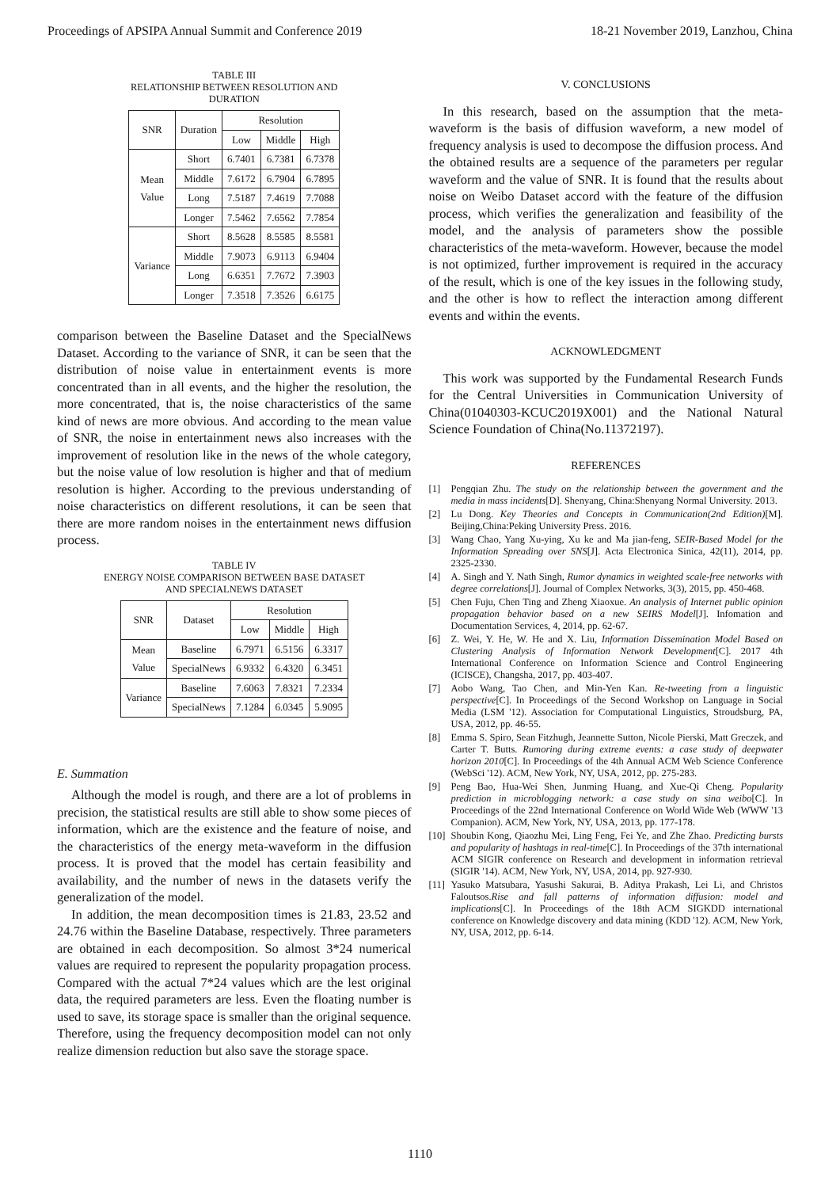Proceedings of APSIPA Annual Summit and Conference 2019 18-21 November 2019, Lanzhou, China
TABLE III
RELATIONSHIP BETWEEN RESOLUTION AND
DURATION
| SNR | Duration | Resolution | | |
| --- | --- | --- | --- | --- |
| | | Low | Middle | High |
| Mean Value | Short | 6.7401 | 6.7381 | 6.7378 |
| | Middle | 7.6172 | 6.7904 | 6.7895 |
| | Long | 7.5187 | 7.4619 | 7.7088 |
| | Longer | 7.5462 | 7.6562 | 7.7854 |
| Variance | Short | 8.5628 | 8.5585 | 8.5581 |
| | Middle | 7.9073 | 6.9113 | 6.9404 |
| | Long | 6.6351 | 7.7672 | 7.3903 |
| | Longer | 7.3518 | 7.3526 | 6.6175 |
comparison between the Baseline Dataset and the SpecialNews Dataset. According to the variance of SNR, it can be seen that the distribution of noise value in entertainment events is more concentrated than in all events, and the higher the resolution, the more concentrated, that is, the noise characteristics of the same kind of news are more obvious. And according to the mean value of SNR, the noise in entertainment news also increases with the improvement of resolution like in the news of the whole category, but the noise value of low resolution is higher and that of medium resolution is higher. According to the previous understanding of noise characteristics on different resolutions, it can be seen that there are more random noises in the entertainment news diffusion process.
TABLE IV
ENERGY NOISE COMPARISON BETWEEN BASE DATASET
AND SPECIALNEWS DATASET
| SNR | Dataset | Resolution | | |
| --- | --- | --- | --- | --- |
| | | Low | Middle | High |
| Mean Value | Baseline | 6.7971 | 6.5156 | 6.3317 |
| | SpecialNews | 6.9332 | 6.4320 | 6.3451 |
| Variance | Baseline | 7.6063 | 7.8321 | 7.2334 |
| | SpecialNews | 7.1284 | 6.0345 | 5.9095 |
E. Summation
Although the model is rough, and there are a lot of problems in precision, the statistical results are still able to show some pieces of information, which are the existence and the feature of noise, and the characteristics of the energy meta-waveform in the diffusion process. It is proved that the model has certain feasibility and availability, and the number of news in the datasets verify the generalization of the model.
In addition, the mean decomposition times is 21.83, 23.52 and 24.76 within the Baseline Database, respectively. Three parameters are obtained in each decomposition. So almost 3*24 numerical values are required to represent the popularity propagation process. Compared with the actual 7*24 values which are the lest original data, the required parameters are less. Even the floating number is used to save, its storage space is smaller than the original sequence. Therefore, using the frequency decomposition model can not only realize dimension reduction but also save the storage space.
V. CONCLUSIONS
In this research, based on the assumption that the meta-waveform is the basis of diffusion waveform, a new model of frequency analysis is used to decompose the diffusion process. And the obtained results are a sequence of the parameters per regular waveform and the value of SNR. It is found that the results about noise on Weibo Dataset accord with the feature of the diffusion process, which verifies the generalization and feasibility of the model, and the analysis of parameters show the possible characteristics of the meta-waveform. However, because the model is not optimized, further improvement is required in the accuracy of the result, which is one of the key issues in the following study, and the other is how to reflect the interaction among different events and within the events.
ACKNOWLEDGMENT
This work was supported by the Fundamental Research Funds for the Central Universities in Communication University of China(01040303-KCUC2019X001) and the National Natural Science Foundation of China(No.11372197).
REFERENCES
[1] Pengqian Zhu. The study on the relationship between the government and the media in mass incidents[D]. Shenyang, China:Shenyang Normal University. 2013.
[2] Lu Dong. Key Theories and Concepts in Communication(2nd Edition)[M]. Beijing,China:Peking University Press. 2016.
[3] Wang Chao, Yang Xu-ying, Xu ke and Ma jian-feng, SEIR-Based Model for the Information Spreading over SNS[J]. Acta Electronica Sinica, 42(11), 2014, pp. 2325-2330.
[4] A. Singh and Y. Nath Singh, Rumor dynamics in weighted scale-free networks with degree correlations[J]. Journal of Complex Networks, 3(3), 2015, pp. 450-468.
[5] Chen Fuju, Chen Ting and Zheng Xiaoxue. An analysis of Internet public opinion propagation behavior based on a new SEIRS Model[J]. Infomation and Documentation Services, 4, 2014, pp. 62-67.
[6] Z. Wei, Y. He, W. He and X. Liu, Information Dissemination Model Based on Clustering Analysis of Information Network Development[C]. 2017 4th International Conference on Information Science and Control Engineering (ICISCE), Changsha, 2017, pp. 403-407.
[7] Aobo Wang, Tao Chen, and Min-Yen Kan. Re-tweeting from a linguistic perspective[C]. In Proceedings of the Second Workshop on Language in Social Media (LSM '12). Association for Computational Linguistics, Stroudsburg, PA, USA, 2012, pp. 46-55.
[8] Emma S. Spiro, Sean Fitzhugh, Jeannette Sutton, Nicole Pierski, Matt Greczek, and Carter T. Butts. Rumoring during extreme events: a case study of deepwater horizon 2010[C]. In Proceedings of the 4th Annual ACM Web Science Conference (WebSci '12). ACM, New York, NY, USA, 2012, pp. 275-283.
[9] Peng Bao, Hua-Wei Shen, Junming Huang, and Xue-Qi Cheng. Popularity prediction in microblogging network: a case study on sina weibo[C]. In Proceedings of the 22nd International Conference on World Wide Web (WWW '13 Companion). ACM, New York, NY, USA, 2013, pp. 177-178.
[10] Shoubin Kong, Qiaozhu Mei, Ling Feng, Fei Ye, and Zhe Zhao. Predicting bursts and popularity of hashtags in real-time[C]. In Proceedings of the 37th international ACM SIGIR conference on Research and development in information retrieval (SIGIR '14). ACM, New York, NY, USA, 2014, pp. 927-930.
[11] Yasuko Matsubara, Yasushi Sakurai, B. Aditya Prakash, Lei Li, and Christos Faloutsos.Rise and fall patterns of information diffusion: model and implications[C]. In Proceedings of the 18th ACM SIGKDD international conference on Knowledge discovery and data mining (KDD '12). ACM, New York, NY, USA, 2012, pp. 6-14.
1110